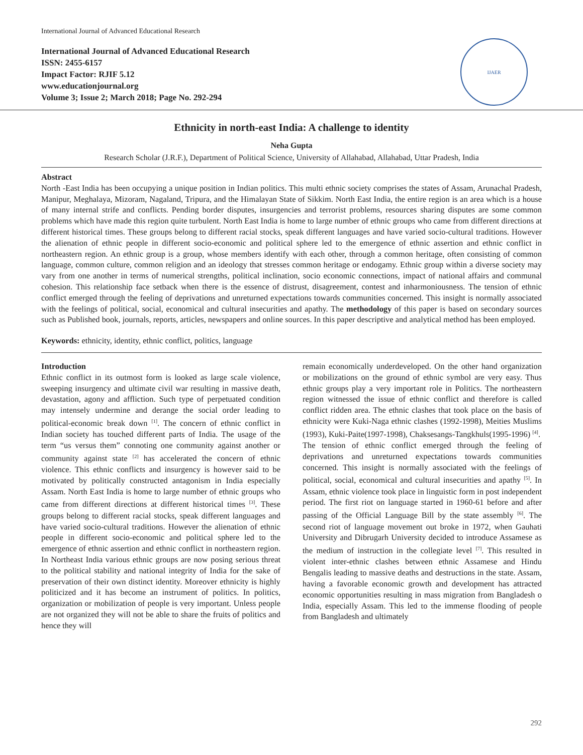International Journal of Advanced Educational Research
International Journal of Advanced Educational Research
ISSN: 2455-6157
Impact Factor: RJIF 5.12
www.educationjournal.org
Volume 3; Issue 2; March 2018; Page No. 292-294
IJAER
Ethnicity in north-east India: A challenge to identity
Neha Gupta
Research Scholar (J.R.F.), Department of Political Science, University of Allahabad, Allahabad, Uttar Pradesh, India
Abstract
North -East India has been occupying a unique position in Indian politics. This multi ethnic society comprises the states of Assam, Arunachal Pradesh, Manipur, Meghalaya, Mizoram, Nagaland, Tripura, and the Himalayan State of Sikkim. North East India, the entire region is an area which is a house of many internal strife and conflicts. Pending border disputes, insurgencies and terrorist problems, resources sharing disputes are some common problems which have made this region quite turbulent. North East India is home to large number of ethnic groups who came from different directions at different historical times. These groups belong to different racial stocks, speak different languages and have varied socio-cultural traditions. However the alienation of ethnic people in different socio-economic and political sphere led to the emergence of ethnic assertion and ethnic conflict in northeastern region. An ethnic group is a group, whose members identify with each other, through a common heritage, often consisting of common language, common culture, common religion and an ideology that stresses common heritage or endogamy. Ethnic group within a diverse society may vary from one another in terms of numerical strengths, political inclination, socio economic connections, impact of national affairs and communal cohesion. This relationship face setback when there is the essence of distrust, disagreement, contest and inharmoniousness. The tension of ethnic conflict emerged through the feeling of deprivations and unreturned expectations towards communities concerned. This insight is normally associated with the feelings of political, social, economical and cultural insecurities and apathy. The methodology of this paper is based on secondary sources such as Published book, journals, reports, articles, newspapers and online sources. In this paper descriptive and analytical method has been employed.
Keywords: ethnicity, identity, ethnic conflict, politics, language
Introduction
Ethnic conflict in its outmost form is looked as large scale violence, sweeping insurgency and ultimate civil war resulting in massive death, devastation, agony and affliction. Such type of perpetuated condition may intensely undermine and derange the social order leading to political-economic break down <sup>[1]</sup>. The concern of ethnic conflict in Indian society has touched different parts of India. The usage of the term “us versus them” connoting one community against another or community against state <sup>[2]</sup> has accelerated the concern of ethnic violence. This ethnic conflicts and insurgency is however said to be motivated by politically constructed antagonism in India especially Assam. North East India is home to large number of ethnic groups who came from different directions at different historical times <sup>[3]</sup>. These groups belong to different racial stocks, speak different languages and have varied socio-cultural traditions. However the alienation of ethnic people in different socio-economic and political sphere led to the emergence of ethnic assertion and ethnic conflict in northeastern region. In Northeast India various ethnic groups are now posing serious threat to the political stability and national integrity of India for the sake of preservation of their own distinct identity. Moreover ethnicity is highly politicized and it has become an instrument of politics. In politics, organization or mobilization of people is very important. Unless people are not organized they will not be able to share the fruits of politics and hence they will
remain economically underdeveloped. On the other hand organization or mobilizations on the ground of ethnic symbol are very easy. Thus ethnic groups play a very important role in Politics. The northeastern region witnessed the issue of ethnic conflict and therefore is called conflict ridden area. The ethnic clashes that took place on the basis of ethnicity were Kuki-Naga ethnic clashes (1992-1998), Meities Muslims (1993), Kuki-Paite(1997-1998), Chaksesangs-Tangkhuls(1995-1996) <sup>[4]</sup>.
The tension of ethnic conflict emerged through the feeling of deprivations and unreturned expectations towards communities concerned. This insight is normally associated with the feelings of political, social, economical and cultural insecurities and apathy <sup>[5]</sup>. In Assam, ethnic violence took place in linguistic form in post independent period. The first riot on language started in 1960-61 before and after passing of the Official Language Bill by the state assembly <sup>[6]</sup>. The second riot of language movement out broke in 1972, when Gauhati University and Dibrugarh University decided to introduce Assamese as the medium of instruction in the collegiate level <sup>[7]</sup>. This resulted in violent inter-ethnic clashes between ethnic Assamese and Hindu Bengalis leading to massive deaths and destructions in the state. Assam, having a favorable economic growth and development has attracted economic opportunities resulting in mass migration from Bangladesh o India, especially Assam. This led to the immense flooding of people from Bangladesh and ultimately
292